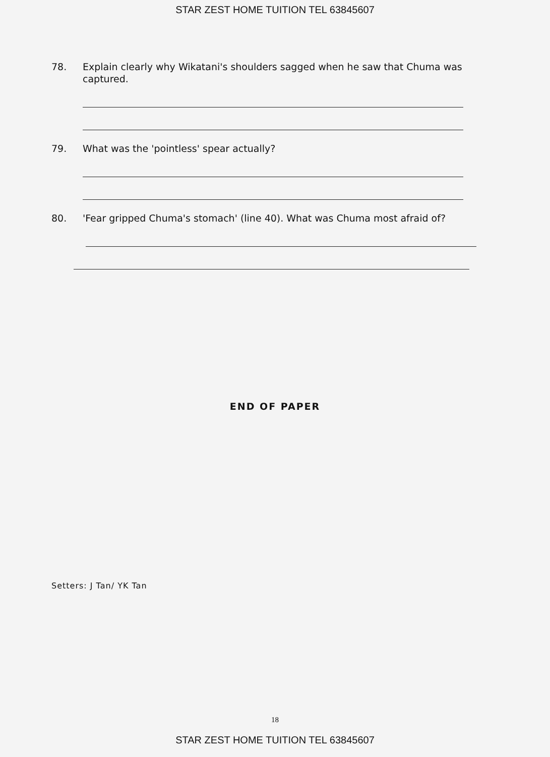STAR ZEST HOME TUITION TEL 63845607
78. Explain clearly why Wikatani's shoulders sagged when he saw that Chuma was captured.
79. What was the 'pointless' spear actually?
80. 'Fear gripped Chuma's stomach' (line 40). What was Chuma most afraid of?
END OF PAPER
Setters: J Tan/ YK Tan
18
STAR ZEST HOME TUITION TEL 63845607